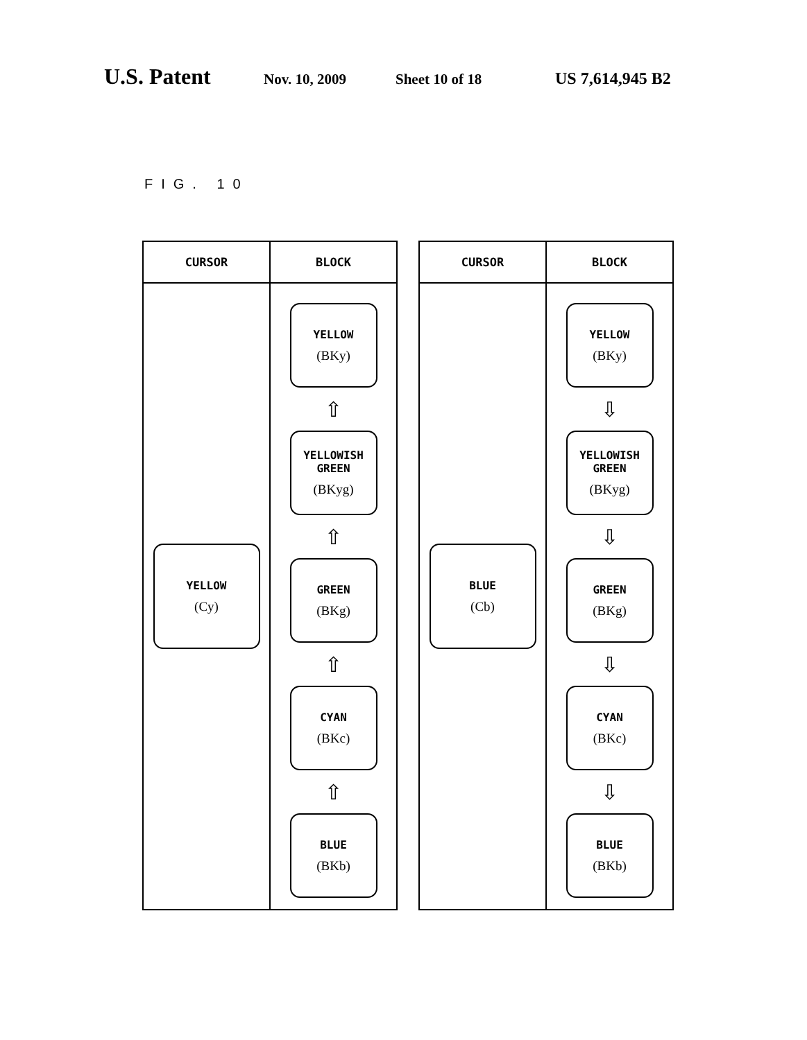U.S. Patent Nov. 10, 2009 Sheet 10 of 18 US 7,614,945 B2
FIG. 10
CURSOR
YELLOW
(Cy)
BLOCK
YELLOW
(BKy)
⇧
YELLOWISH
GREEN
(BKyg)
⇧
GREEN
(BKg)
⇧
CYAN
(BKc)
⇧
BLUE
(BKb)
CURSOR
BLUE
(Cb)
BLOCK
YELLOW
(BKy)
⇩
YELLOWISH
GREEN
(BKyg)
⇩
GREEN
(BKg)
⇩
CYAN
(BKc)
⇩
BLUE
(BKb)